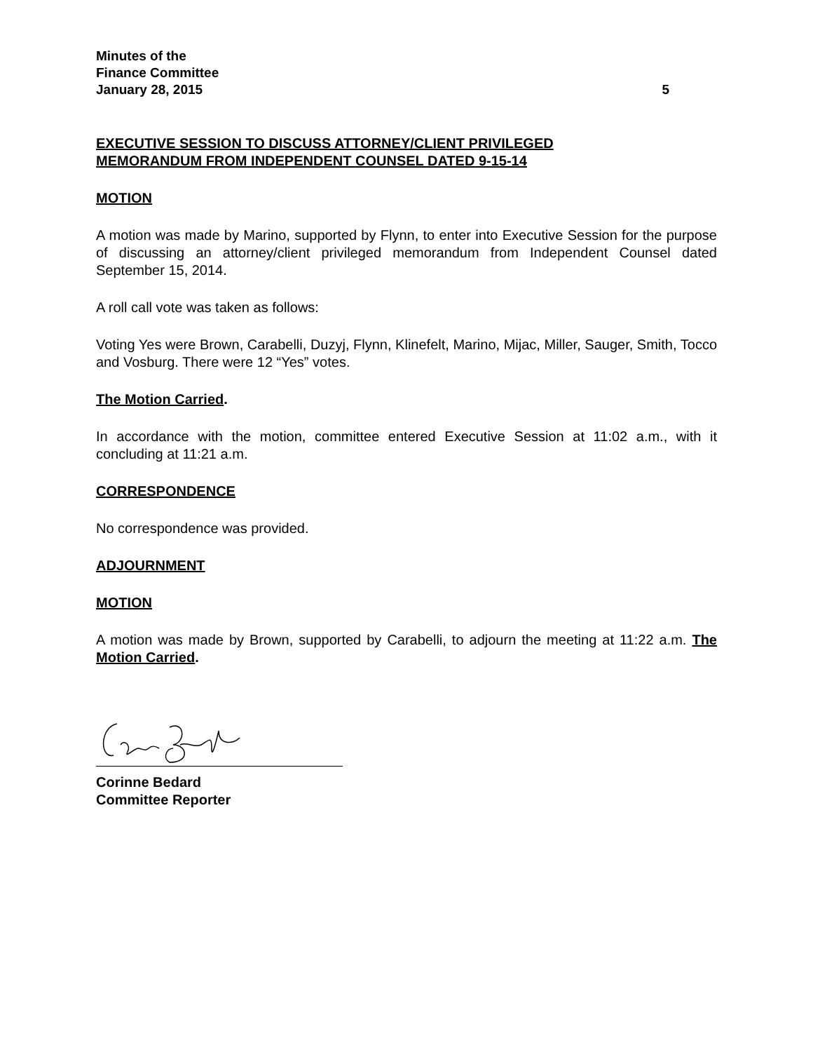Minutes of the
Finance Committee
January 28, 2015
5
EXECUTIVE SESSION TO DISCUSS ATTORNEY/CLIENT PRIVILEGED
MEMORANDUM FROM INDEPENDENT COUNSEL DATED 9-15-14
MOTION
A motion was made by Marino, supported by Flynn, to enter into Executive Session for the purpose of discussing an attorney/client privileged memorandum from Independent Counsel dated September 15, 2014.
A roll call vote was taken as follows:
Voting Yes were Brown, Carabelli, Duzyj, Flynn, Klinefelt, Marino, Mijac, Miller, Sauger, Smith, Tocco and Vosburg. There were 12 “Yes” votes.
The Motion Carried.
In accordance with the motion, committee entered Executive Session at 11:02 a.m., with it concluding at 11:21 a.m.
CORRESPONDENCE
No correspondence was provided.
ADJOURNMENT
MOTION
A motion was made by Brown, supported by Carabelli, to adjourn the meeting at 11:22 a.m. The Motion Carried.
Corinne Bedard
Committee Reporter